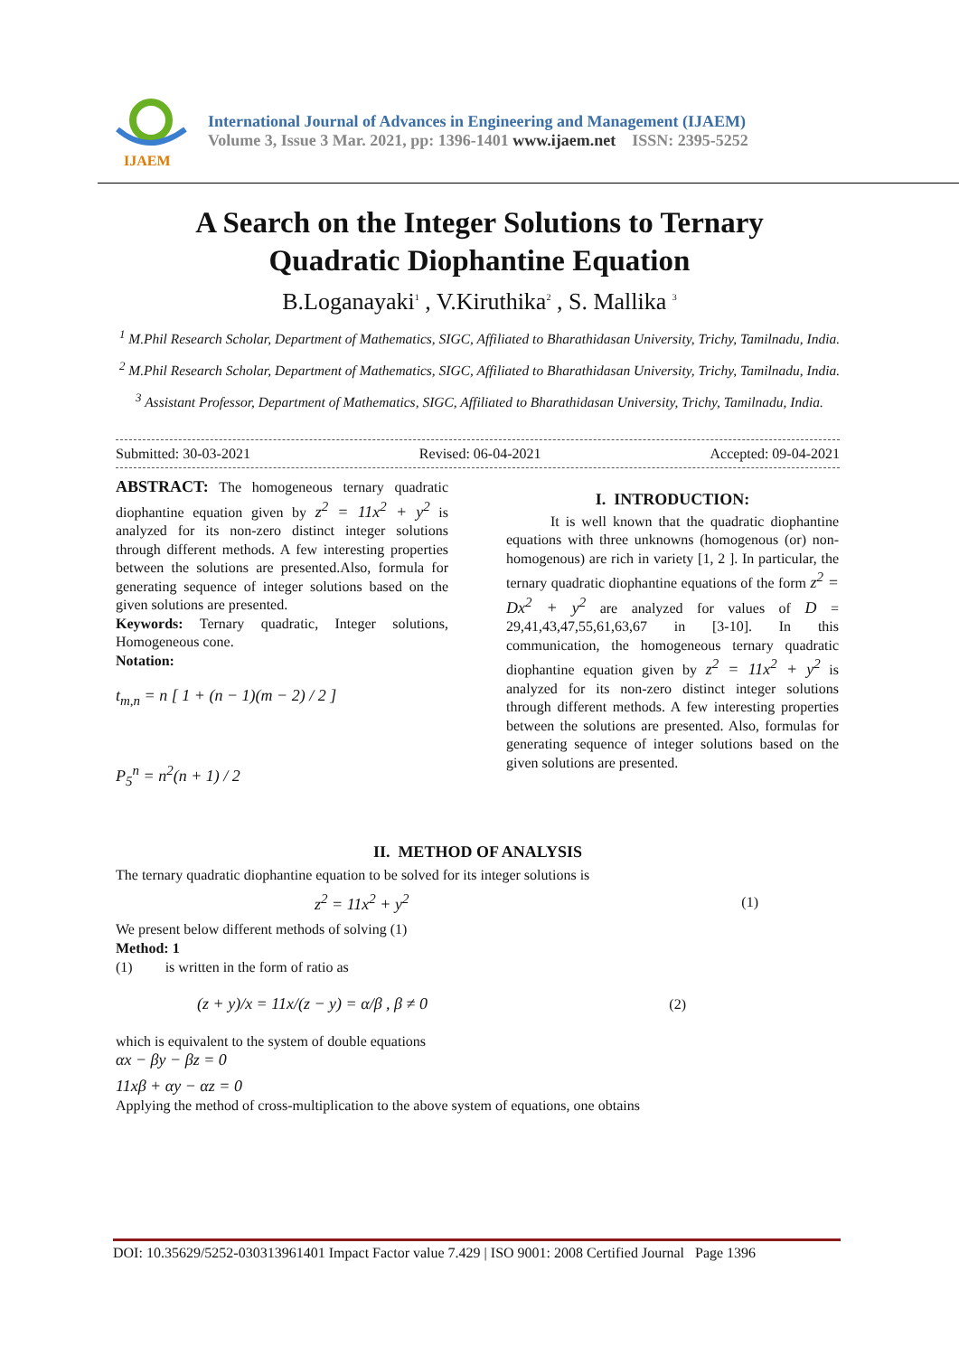IJAEM
International Journal of Advances in Engineering and Management (IJAEM)
Volume 3, Issue 3 Mar. 2021, pp: 1396-1401 www.ijaem.net ISSN: 2395-5252
A Search on the Integer Solutions to Ternary
Quadratic Diophantine Equation
B.Loganayaki<sup>1</sup> , V.Kiruthika<sup>2</sup> , S. Mallika <sup>3</sup>
<sup>1</sup> M.Phil Research Scholar, Department of Mathematics, SIGC, Affiliated to Bharathidasan University, Trichy, Tamilnadu, India.
<sup>2</sup> M.Phil Research Scholar, Department of Mathematics, SIGC, Affiliated to Bharathidasan University, Trichy, Tamilnadu, India.
<sup>3</sup> Assistant Professor, Department of Mathematics, SIGC, Affiliated to Bharathidasan University, Trichy, Tamilnadu, India.
Submitted: 30-03-2021 Revised: 06-04-2021 Accepted: 09-04-2021
ABSTRACT: The homogeneous ternary quadratic diophantine equation given by z<sup>2</sup> = 11x<sup>2</sup> + y<sup>2</sup> is analyzed for its non-zero distinct integer solutions through different methods. A few interesting properties between the solutions are presented.Also, formula for generating sequence of integer solutions based on the given solutions are presented.
Keywords: Ternary quadratic, Integer solutions, Homogeneous cone.
Notation:
t<sub>m,n</sub> = n [ 1 + (n − 1)(m − 2) / 2 ]
P<sub>5</sub><sup>n</sup> = n<sup>2</sup>(n + 1) / 2
I. INTRODUCTION:
It is well known that the quadratic diophantine equations with three unknowns (homogenous (or) non-homogenous) are rich in variety [1, 2 ]. In particular, the ternary quadratic diophantine equations of the form z<sup>2</sup> = Dx<sup>2</sup> + y<sup>2</sup> are analyzed for values of D = 29,41,43,47,55,61,63,67 in [3-10]. In this communication, the homogeneous ternary quadratic diophantine equation given by z<sup>2</sup> = 11x<sup>2</sup> + y<sup>2</sup> is analyzed for its non-zero distinct integer solutions through different methods. A few interesting properties between the solutions are presented. Also, formulas for generating sequence of integer solutions based on the given solutions are presented.
II. METHOD OF ANALYSIS
The ternary quadratic diophantine equation to be solved for its integer solutions is
z<sup>2</sup> = 11x<sup>2</sup> + y<sup>2</sup> (1)
We present below different methods of solving (1)
Method: 1
(1) is written in the form of ratio as
(z + y)/x = 11x/(z − y) = α/β , β ≠ 0 (2)
which is equivalent to the system of double equations
αx − βy − βz = 0
11xβ + αy − αz = 0
Applying the method of cross-multiplication to the above system of equations, one obtains
DOI: 10.35629/5252-030313961401 Impact Factor value 7.429 | ISO 9001: 2008 Certified Journal Page 1396